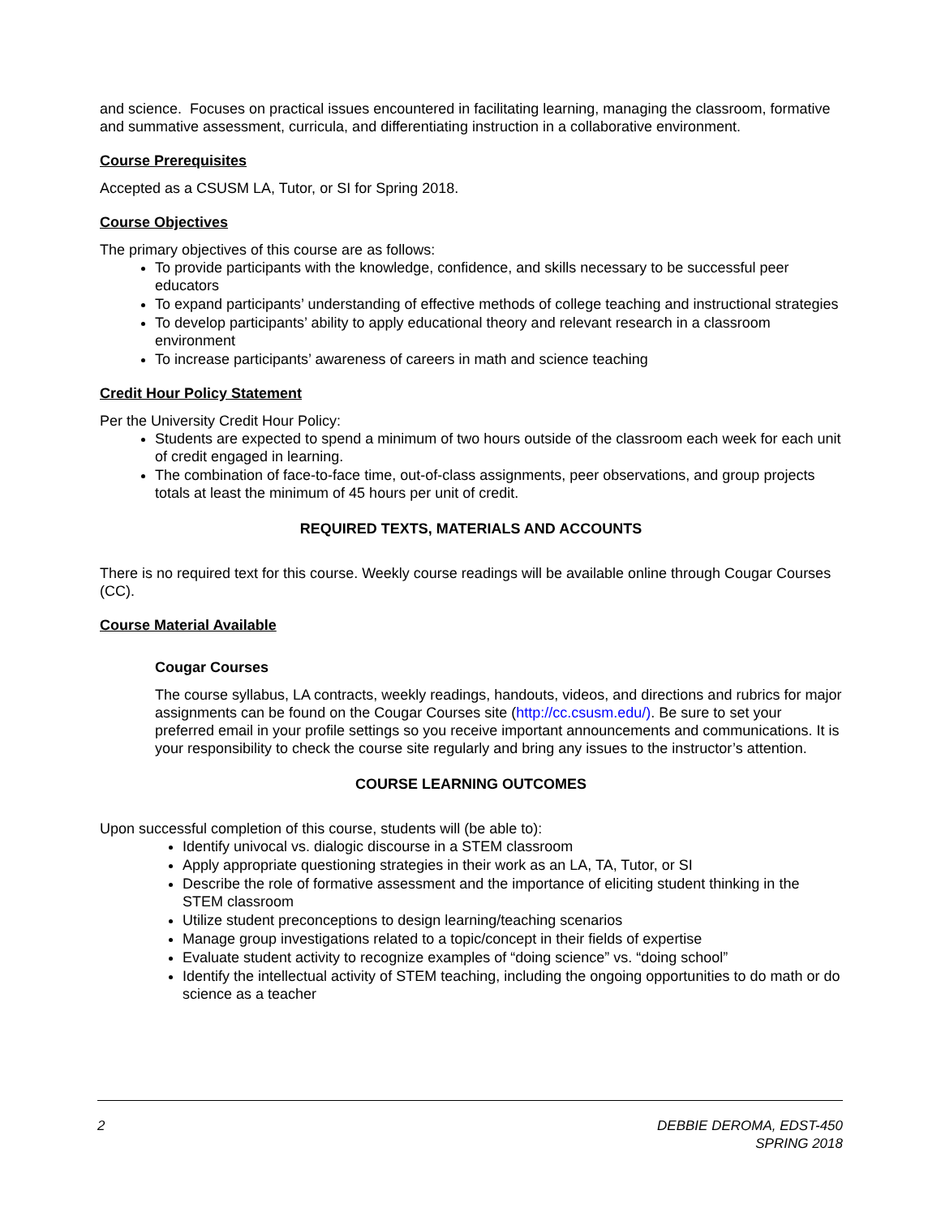and science. Focuses on practical issues encountered in facilitating learning, managing the classroom, formative and summative assessment, curricula, and differentiating instruction in a collaborative environment.
Course Prerequisites
Accepted as a CSUSM LA, Tutor, or SI for Spring 2018.
Course Objectives
The primary objectives of this course are as follows:
To provide participants with the knowledge, confidence, and skills necessary to be successful peer educators
To expand participants’ understanding of effective methods of college teaching and instructional strategies
To develop participants’ ability to apply educational theory and relevant research in a classroom environment
To increase participants’ awareness of careers in math and science teaching
Credit Hour Policy Statement
Per the University Credit Hour Policy:
Students are expected to spend a minimum of two hours outside of the classroom each week for each unit of credit engaged in learning.
The combination of face-to-face time, out-of-class assignments, peer observations, and group projects totals at least the minimum of 45 hours per unit of credit.
REQUIRED TEXTS, MATERIALS AND ACCOUNTS
There is no required text for this course. Weekly course readings will be available online through Cougar Courses (CC).
Course Material Available
Cougar Courses
The course syllabus, LA contracts, weekly readings, handouts, videos, and directions and rubrics for major assignments can be found on the Cougar Courses site (http://cc.csusm.edu/). Be sure to set your preferred email in your profile settings so you receive important announcements and communications. It is your responsibility to check the course site regularly and bring any issues to the instructor’s attention.
COURSE LEARNING OUTCOMES
Upon successful completion of this course, students will (be able to):
Identify univocal vs. dialogic discourse in a STEM classroom
Apply appropriate questioning strategies in their work as an LA, TA, Tutor, or SI
Describe the role of formative assessment and the importance of eliciting student thinking in the STEM classroom
Utilize student preconceptions to design learning/teaching scenarios
Manage group investigations related to a topic/concept in their fields of expertise
Evaluate student activity to recognize examples of “doing science” vs. “doing school”
Identify the intellectual activity of STEM teaching, including the ongoing opportunities to do math or do science as a teacher
2 DEBBIE DEROMA, EDST-450
SPRING 2018